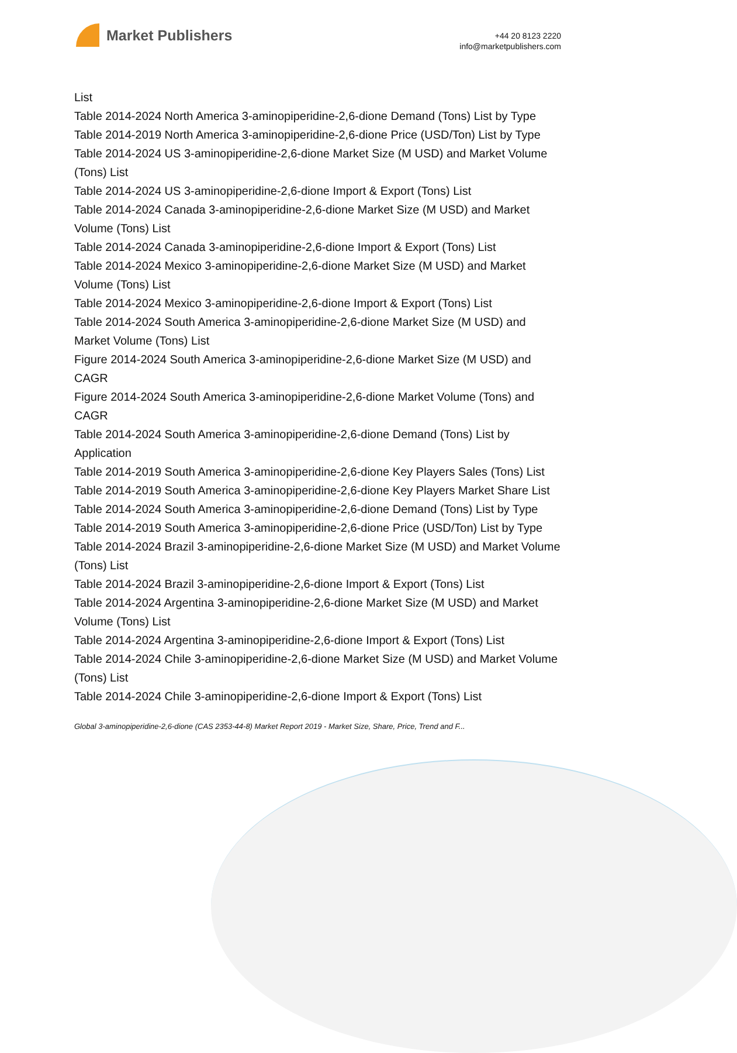Market Publishers
+44 20 8123 2220
info@marketpublishers.com
List
Table 2014-2024 North America 3-aminopiperidine-2,6-dione Demand (Tons) List by Type
Table 2014-2019 North America 3-aminopiperidine-2,6-dione Price (USD/Ton) List by Type
Table 2014-2024 US 3-aminopiperidine-2,6-dione Market Size (M USD) and Market Volume (Tons) List
Table 2014-2024 US 3-aminopiperidine-2,6-dione Import & Export (Tons) List
Table 2014-2024 Canada 3-aminopiperidine-2,6-dione Market Size (M USD) and Market Volume (Tons) List
Table 2014-2024 Canada 3-aminopiperidine-2,6-dione Import & Export (Tons) List
Table 2014-2024 Mexico 3-aminopiperidine-2,6-dione Market Size (M USD) and Market Volume (Tons) List
Table 2014-2024 Mexico 3-aminopiperidine-2,6-dione Import & Export (Tons) List
Table 2014-2024 South America 3-aminopiperidine-2,6-dione Market Size (M USD) and Market Volume (Tons) List
Figure 2014-2024 South America 3-aminopiperidine-2,6-dione Market Size (M USD) and CAGR
Figure 2014-2024 South America 3-aminopiperidine-2,6-dione Market Volume (Tons) and CAGR
Table 2014-2024 South America 3-aminopiperidine-2,6-dione Demand (Tons) List by Application
Table 2014-2019 South America 3-aminopiperidine-2,6-dione Key Players Sales (Tons) List
Table 2014-2019 South America 3-aminopiperidine-2,6-dione Key Players Market Share List
Table 2014-2024 South America 3-aminopiperidine-2,6-dione Demand (Tons) List by Type
Table 2014-2019 South America 3-aminopiperidine-2,6-dione Price (USD/Ton) List by Type
Table 2014-2024 Brazil 3-aminopiperidine-2,6-dione Market Size (M USD) and Market Volume (Tons) List
Table 2014-2024 Brazil 3-aminopiperidine-2,6-dione Import & Export (Tons) List
Table 2014-2024 Argentina 3-aminopiperidine-2,6-dione Market Size (M USD) and Market Volume (Tons) List
Table 2014-2024 Argentina 3-aminopiperidine-2,6-dione Import & Export (Tons) List
Table 2014-2024 Chile 3-aminopiperidine-2,6-dione Market Size (M USD) and Market Volume (Tons) List
Table 2014-2024 Chile 3-aminopiperidine-2,6-dione Import & Export (Tons) List
Global 3-aminopiperidine-2,6-dione (CAS 2353-44-8) Market Report 2019 - Market Size, Share, Price, Trend and F...